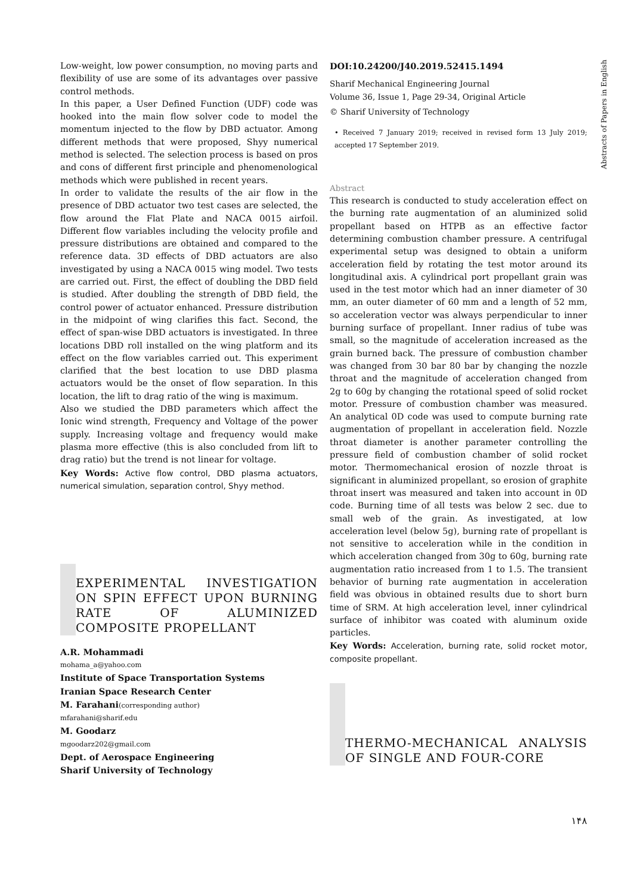Abstracts of Papers in English
Low-weight, low power consumption, no moving parts and flexibility of use are some of its advantages over passive control methods.
In this paper, a User Defined Function (UDF) code was hooked into the main flow solver code to model the momentum injected to the flow by DBD actuator. Among different methods that were proposed, Shyy numerical method is selected. The selection process is based on pros and cons of different first principle and phenomenological methods which were published in recent years.
In order to validate the results of the air flow in the presence of DBD actuator two test cases are selected, the flow around the Flat Plate and NACA 0015 airfoil. Different flow variables including the velocity profile and pressure distributions are obtained and compared to the reference data. 3D effects of DBD actuators are also investigated by using a NACA 0015 wing model. Two tests are carried out. First, the effect of doubling the DBD field is studied. After doubling the strength of DBD field, the control power of actuator enhanced. Pressure distribution in the midpoint of wing clarifies this fact. Second, the effect of span-wise DBD actuators is investigated. In three locations DBD roll installed on the wing platform and its effect on the flow variables carried out. This experiment clarified that the best location to use DBD plasma actuators would be the onset of flow separation. In this location, the lift to drag ratio of the wing is maximum.
Also we studied the DBD parameters which affect the Ionic wind strength, Frequency and Voltage of the power supply. Increasing voltage and frequency would make plasma more effective (this is also concluded from lift to drag ratio) but the trend is not linear for voltage.
Key Words: Active flow control, DBD plasma actuators, numerical simulation, separation control, Shyy method.
EXPERIMENTAL INVESTIGATION ON SPIN EFFECT UPON BURNING RATE OF ALUMINIZED COMPOSITE PROPELLANT
A.R. Mohammadi
mohama_a@yahoo.com
Institute of Space Transportation Systems
Iranian Space Research Center
M. Farahani(corresponding author)
mfarahani@sharif.edu
M. Goodarz
mgoodarz202@gmail.com
Dept. of Aerospace Engineering
Sharif University of Technology
DOI:10.24200/J40.2019.52415.1494
Sharif Mechanical Engineering Journal
Volume 36, Issue 1, Page 29-34, Original Article
© Sharif University of Technology
• Received 7 January 2019; received in revised form 13 July 2019; accepted 17 September 2019.
Abstract
This research is conducted to study acceleration effect on the burning rate augmentation of an aluminized solid propellant based on HTPB as an effective factor determining combustion chamber pressure. A centrifugal experimental setup was designed to obtain a uniform acceleration field by rotating the test motor around its longitudinal axis. A cylindrical port propellant grain was used in the test motor which had an inner diameter of 30 mm, an outer diameter of 60 mm and a length of 52 mm, so acceleration vector was always perpendicular to inner burning surface of propellant. Inner radius of tube was small, so the magnitude of acceleration increased as the grain burned back. The pressure of combustion chamber was changed from 30 bar 80 bar by changing the nozzle throat and the magnitude of acceleration changed from 2g to 60g by changing the rotational speed of solid rocket motor. Pressure of combustion chamber was measured. An analytical 0D code was used to compute burning rate augmentation of propellant in acceleration field. Nozzle throat diameter is another parameter controlling the pressure field of combustion chamber of solid rocket motor. Thermomechanical erosion of nozzle throat is significant in aluminized propellant, so erosion of graphite throat insert was measured and taken into account in 0D code. Burning time of all tests was below 2 sec. due to small web of the grain. As investigated, at low acceleration level (below 5g), burning rate of propellant is not sensitive to acceleration while in the condition in which acceleration changed from 30g to 60g, burning rate augmentation ratio increased from 1 to 1.5. The transient behavior of burning rate augmentation in acceleration field was obvious in obtained results due to short burn time of SRM. At high acceleration level, inner cylindrical surface of inhibitor was coated with aluminum oxide particles.
Key Words: Acceleration, burning rate, solid rocket motor, composite propellant.
THERMO-MECHANICAL ANALYSIS OF SINGLE AND FOUR-CORE
۱۴۸